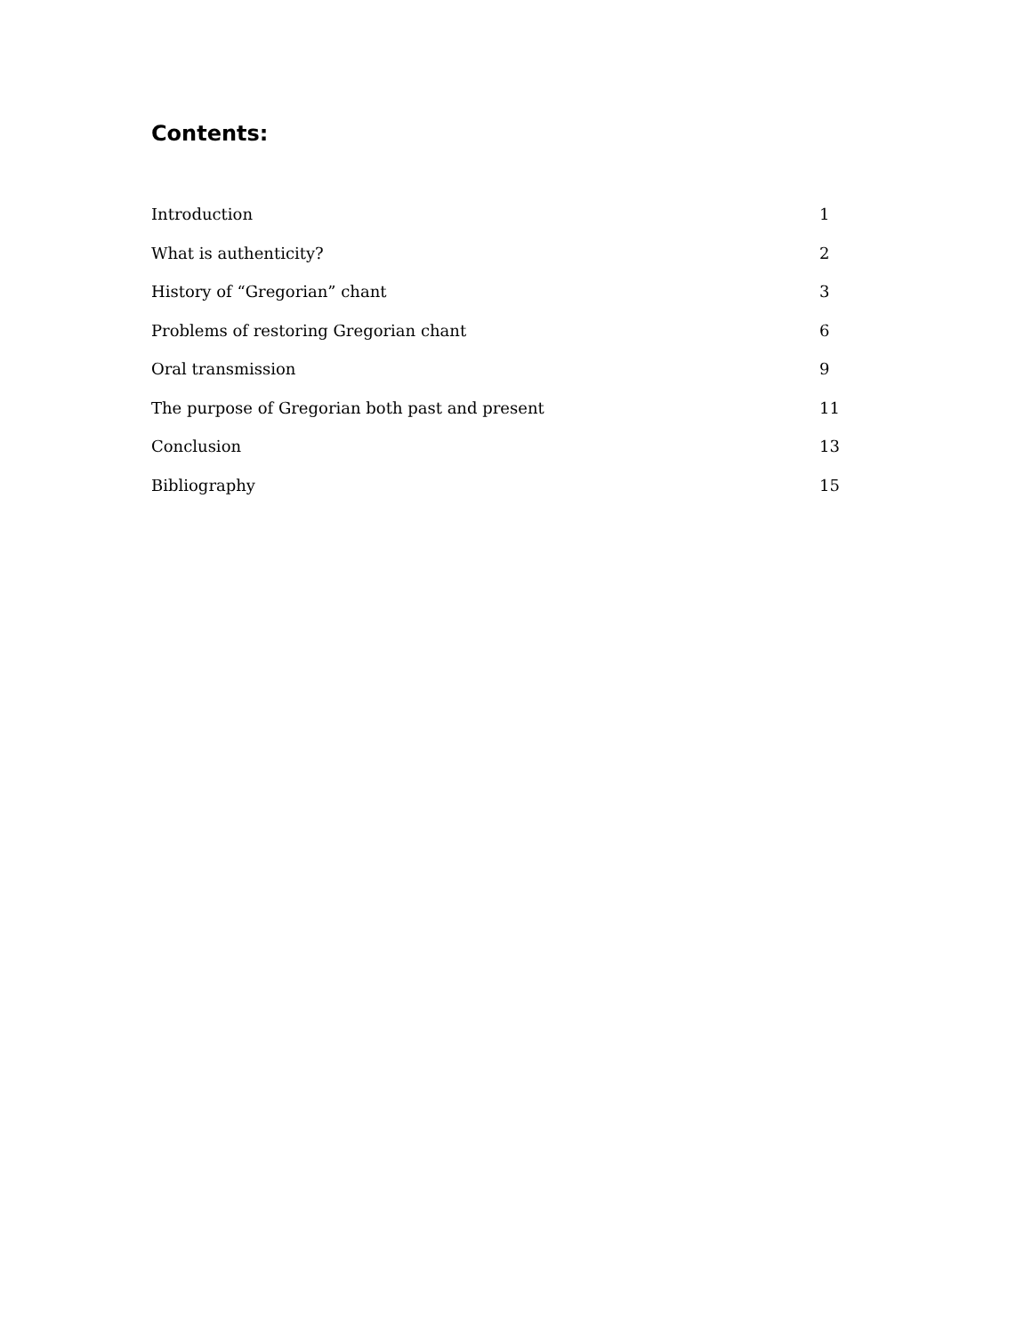Contents:
Introduction 1
What is authenticity? 2
History of “Gregorian” chant 3
Problems of restoring Gregorian chant 6
Oral transmission 9
The purpose of Gregorian both past and present 11
Conclusion 13
Bibliography 15